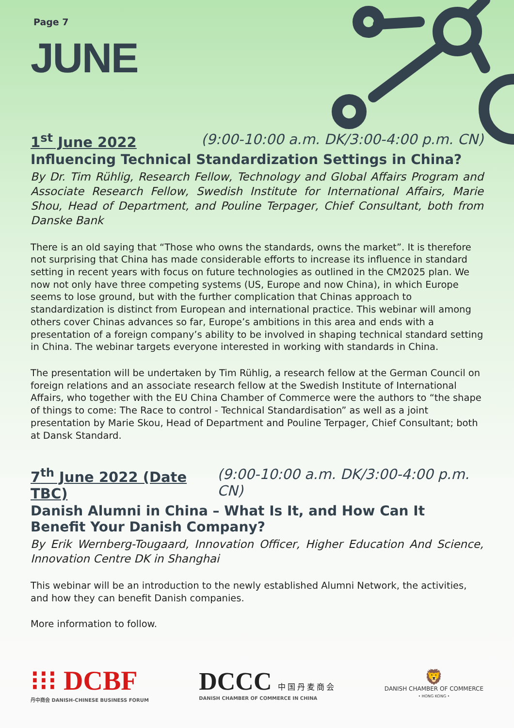Page 7
JUNE
1<sup>st</sup> June 2022 (9:00-10:00 a.m. DK/3:00-4:00 p.m. CN)
Influencing Technical Standardization Settings in China?
By Dr. Tim Rühlig, Research Fellow, Technology and Global Affairs Program and Associate Research Fellow, Swedish Institute for International Affairs, Marie Shou, Head of Department, and Pouline Terpager, Chief Consultant, both from Danske Bank
There is an old saying that “Those who owns the standards, owns the market”. It is therefore not surprising that China has made considerable efforts to increase its influence in standard setting in recent years with focus on future technologies as outlined in the CM2025 plan. We now not only have three competing systems (US, Europe and now China), in which Europe seems to lose ground, but with the further complication that Chinas approach to standardization is distinct from European and international practice. This webinar will among others cover Chinas advances so far, Europe’s ambitions in this area and ends with a presentation of a foreign company’s ability to be involved in shaping technical standard setting in China. The webinar targets everyone interested in working with standards in China.
The presentation will be undertaken by Tim Rühlig, a research fellow at the German Council on foreign relations and an associate research fellow at the Swedish Institute of International Affairs, who together with the EU China Chamber of Commerce were the authors to “the shape of things to come: The Race to control - Technical Standardisation” as well as a joint presentation by Marie Skou, Head of Department and Pouline Terpager, Chief Consultant; both at Dansk Standard.
7<sup>th</sup> June 2022 (Date TBC) (9:00-10:00 a.m. DK/3:00-4:00 p.m. CN)
Danish Alumni in China – What Is It, and How Can It Benefit Your Danish Company?
By Erik Wernberg-Tougaard, Innovation Officer, Higher Education And Science, Innovation Centre DK in Shanghai
This webinar will be an introduction to the newly established Alumni Network, the activities, and how they can benefit Danish companies.
More information to follow.
⁝⁝⁝ DCBF
丹中商会 DANISH-CHINESE BUSINESS FORUM
DCCC 中 国 丹 麦 商 会
DANISH CHAMBER OF COMMERCE IN CHINA
🦁
DANISH CHAMBER OF COMMERCE
• HONG KONG •